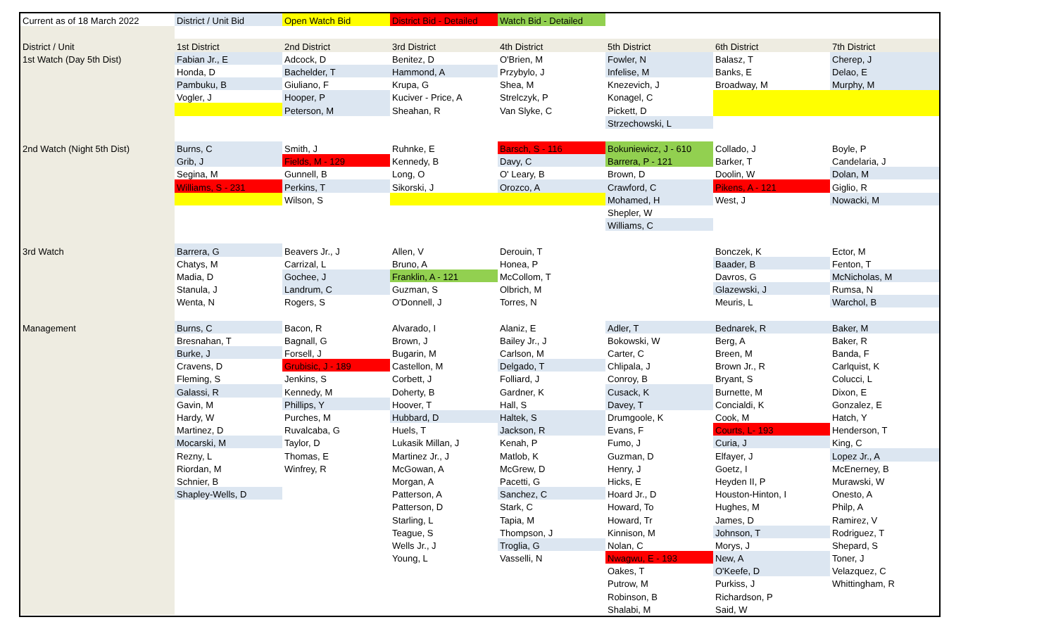| Current as of 18 March 2022 | District / Unit Bid | Open Watch Bid | District Bid - Detailed | Watch Bid - Detailed | | | |
| District / Unit | 1st District | 2nd District | 3rd District | 4th District | 5th District | 6th District | 7th District |
| 1st Watch (Day 5th Dist) | Fabian Jr., E | Adcock, D | Benitez, D | O'Brien, M | Fowler, N | Balasz, T | Cherep, J |
| | Honda, D | Bachelder, T | Hammond, A | Przybylo, J | Infelise, M | Banks, E | Delao, E |
| | Pambuku, B | Giuliano, F | Krupa, G | Shea, M | Knezevich, J | Broadway, M | Murphy, M |
| | Vogler, J | Hooper, P | Kuciver - Price, A | Strelczyk, P | Konagel, C | | |
| | | Peterson, M | Sheahan, R | Van Slyke, C | Pickett, D | | |
| | | | | | Strzechowski, L | | |
| 2nd Watch (Night 5th Dist) | Burns, C | Smith, J | Ruhnke, E | Barsch, S - 116 | Bokuniewicz, J - 610 | Collado, J | Boyle, P |
| | Grib, J | Fields, M - 129 | Kennedy, B | Davy, C | Barrera, P - 121 | Barker, T | Candelaria, J |
| | Segina, M | Gunnell, B | Long, O | O' Leary, B | Brown, D | Doolin, W | Dolan, M |
| | Williams, S - 231 | Perkins, T | Sikorski, J | Orozco, A | Crawford, C | Pikens, A - 121 | Giglio, R |
| | | Wilson, S | | | Mohamed, H | West, J | Nowacki, M |
| | | | | | Shepler, W | | |
| | | | | | Williams, C | | |
| 3rd Watch | Barrera, G | Beavers Jr., J | Allen, V | Derouin, T | | Bonczek, K | Ector, M |
| | Chatys, M | Carrizal, L | Bruno, A | Honea, P | | Baader, B | Fenton, T |
| | Madia, D | Gochee, J | Franklin, A - 121 | McCollom, T | | Davros, G | McNicholas, M |
| | Stanula, J | Landrum, C | Guzman, S | Olbrich, M | | Glazewski, J | Rumsa, N |
| | Wenta, N | Rogers, S | O'Donnell, J | Torres, N | | Meuris, L | Warchol, B |
| Management | Burns, C | Bacon, R | Alvarado, I | Alaniz, E | Adler, T | Bednarek, R | Baker, M |
| | Bresnahan, T | Bagnall, G | Brown, J | Bailey Jr., J | Bokowski, W | Berg, A | Baker, R |
| | Burke, J | Forsell, J | Bugarin, M | Carlson, M | Carter, C | Breen, M | Banda, F |
| | Cravens, D | Grubisic, J - 189 | Castellon, M | Delgado, T | Chlipala, J | Brown Jr., R | Carlquist, K |
| | Fleming, S | Jenkins, S | Corbett, J | Folliard, J | Conroy, B | Bryant, S | Colucci, L |
| | Galassi, R | Kennedy, M | Doherty, B | Gardner, K | Cusack, K | Burnette, M | Dixon, E |
| | Gavin, M | Phillips, Y | Hoover, T | Hall, S | Davey, T | Concialdi, K | Gonzalez, E |
| | Hardy, W | Purches, M | Hubbard, D | Haltek, S | Drumgoole, K | Cook, M | Hatch, Y |
| | Martinez, D | Ruvalcaba, G | Huels, T | Jackson, R | Evans, F | Courts, L- 193 | Henderson, T |
| | Mocarski, M | Taylor, D | Lukasik Millan, J | Kenah, P | Fumo, J | Curia, J | King, C |
| | Rezny, L | Thomas, E | Martinez Jr., J | Matlob, K | Guzman, D | Elfayer, J | Lopez Jr., A |
| | Riordan, M | Winfrey, R | McGowan, A | McGrew, D | Henry, J | Goetz, I | McEnerney, B |
| | Schnier, B | | Morgan, A | Pacetti, G | Hicks, E | Heyden II, P | Murawski, W |
| | Shapley-Wells, D | | Patterson, A | Sanchez, C | Hoard Jr., D | Houston-Hinton, I | Onesto, A |
| | | | Patterson, D | Stark, C | Howard, To | Hughes, M | Philp, A |
| | | | Starling, L | Tapia, M | Howard, Tr | James, D | Ramirez, V |
| | | | Teague, S | Thompson, J | Kinnison, M | Johnson, T | Rodriguez, T |
| | | | Wells Jr., J | Troglia, G | Nolan, C | Morys, J | Shepard, S |
| | | | Young, L | Vasselli, N | Nwagwu, E - 193 | New, A | Toner, J |
| | | | | | Oakes, T | O'Keefe, D | Velazquez, C |
| | | | | | Putrow, M | Purkiss, J | Whittingham, R |
| | | | | | Robinson, B | Richardson, P | |
| | | | | | Shalabi, M | Said, W | |